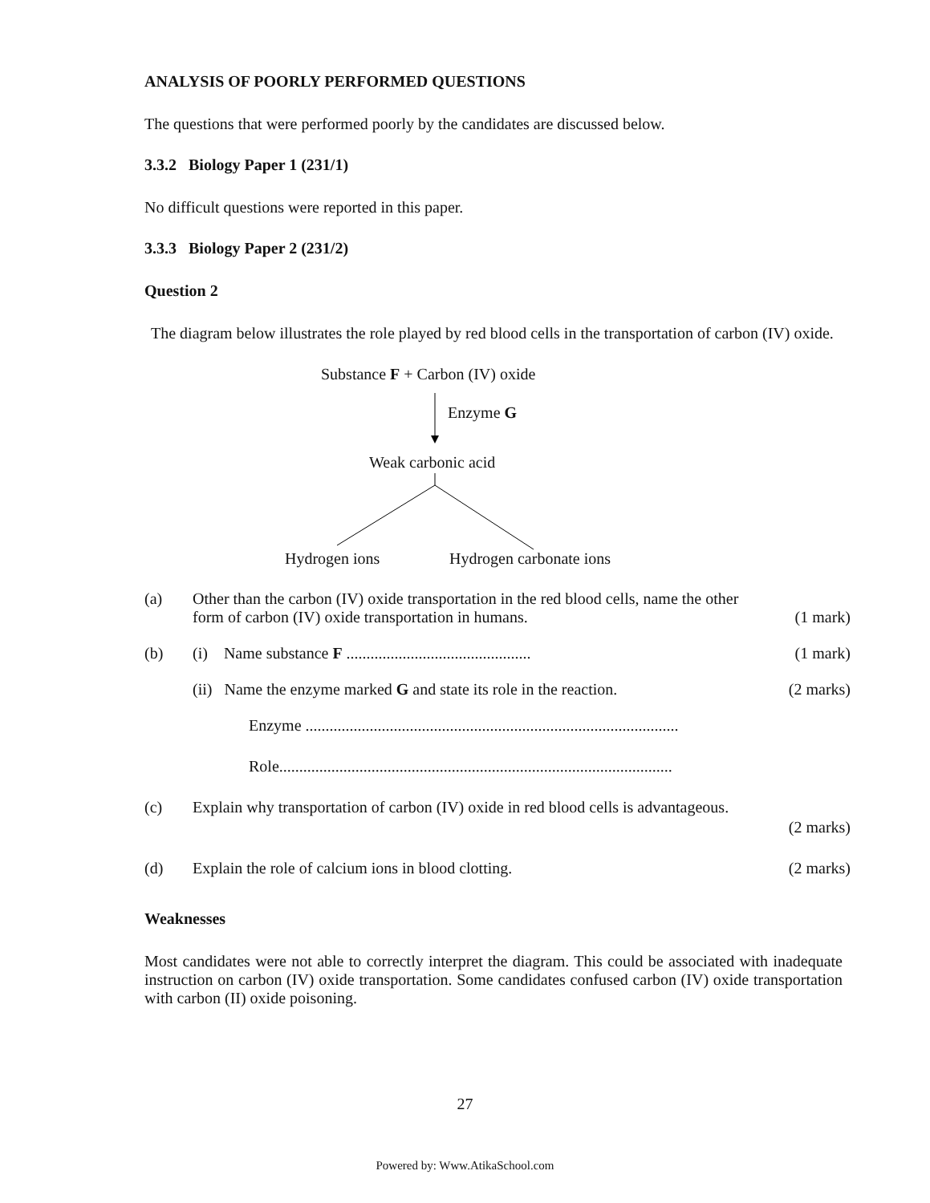ANALYSIS OF POORLY PERFORMED QUESTIONS
The questions that were performed poorly by the candidates are discussed below.
3.3.2 Biology Paper 1 (231/1)
No difficult questions were reported in this paper.
3.3.3 Biology Paper 2 (231/2)
Question 2
The diagram below illustrates the role played by red blood cells in the transportation of carbon (IV) oxide.
Substance F + Carbon (IV) oxide
Enzyme G
Weak carbonic acid
Hydrogen ions Hydrogen carbonate ions
(a) Other than the carbon (IV) oxide transportation in the red blood cells, name the other form of carbon (IV) oxide transportation in humans.
(1 mark)
(b) (i) Name substance F ..............................................
(1 mark)
(ii) Name the enzyme marked G and state its role in the reaction.
(2 marks)
Enzyme .............................................................................................
Role..................................................................................................
(c) Explain why transportation of carbon (IV) oxide in red blood cells is advantageous.
(2 marks)
(d) Explain the role of calcium ions in blood clotting.
(2 marks)
Weaknesses
Most candidates were not able to correctly interpret the diagram. This could be associated with inadequate instruction on carbon (IV) oxide transportation. Some candidates confused carbon (IV) oxide transportation with carbon (II) oxide poisoning.
27
Powered by: Www.AtikaSchool.com